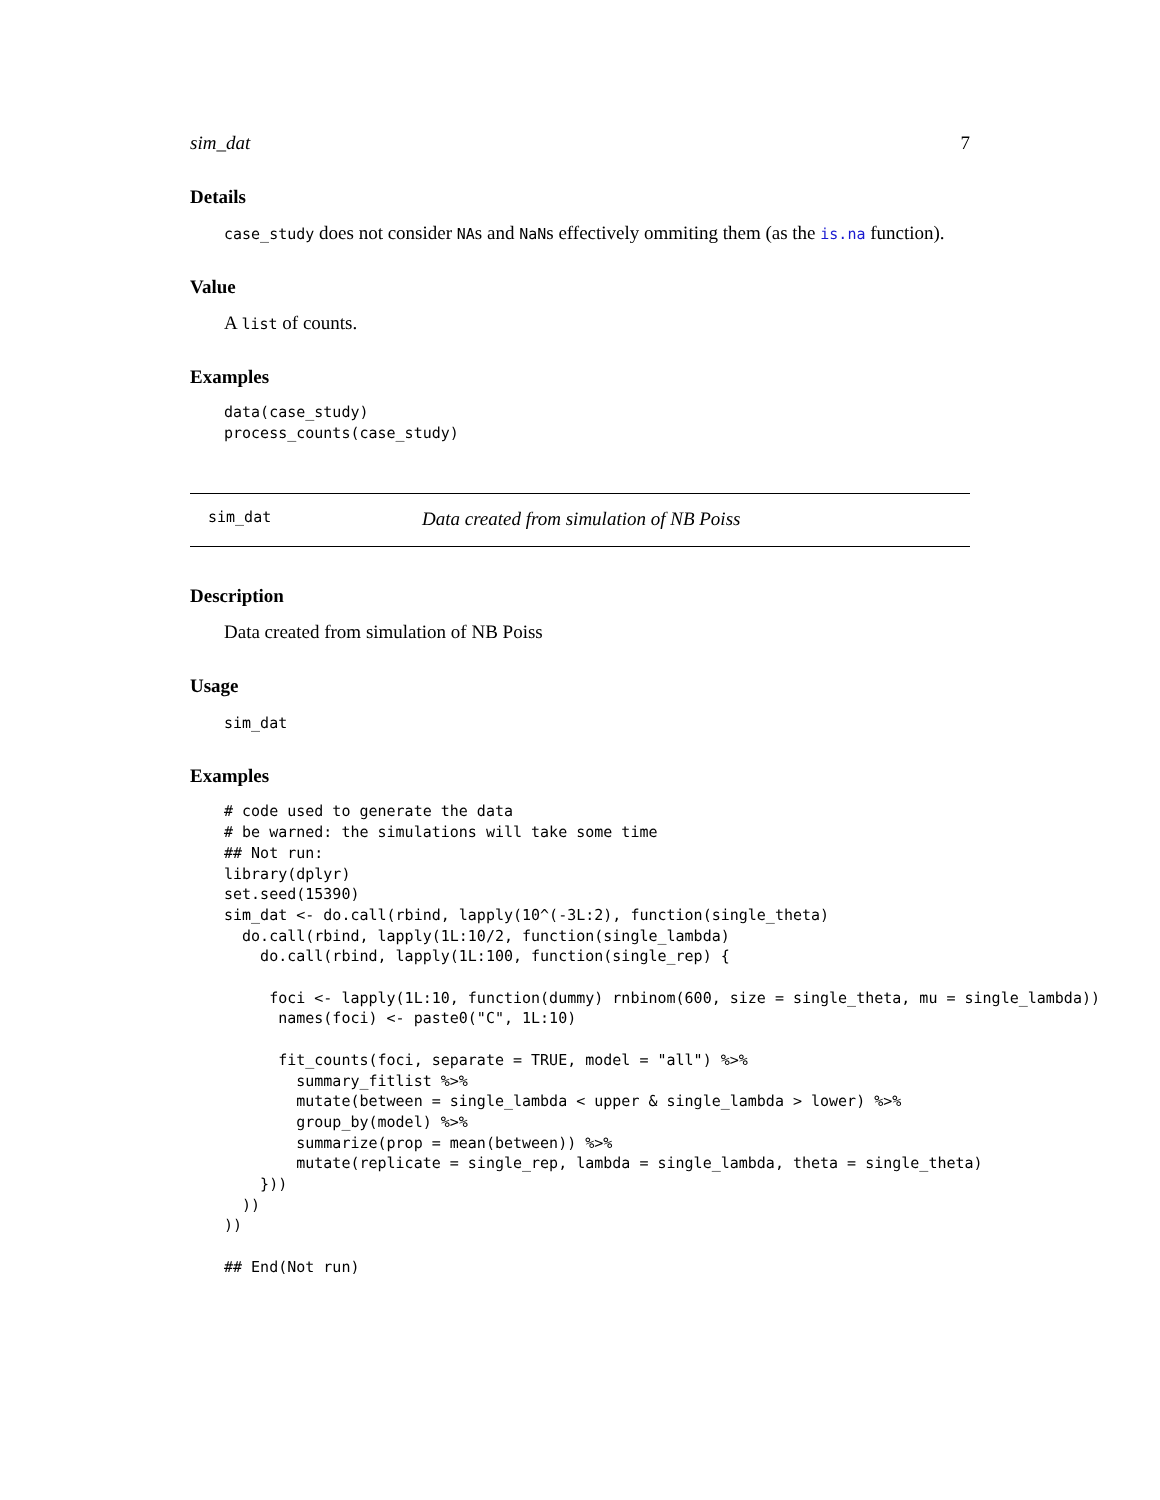sim_dat 7
Details
case_study does not consider NAs and NaNs effectively ommiting them (as the is.na function).
Value
A list of counts.
Examples
data(case_study)
process_counts(case_study)
sim_dat Data created from simulation of NB Poiss
Description
Data created from simulation of NB Poiss
Usage
sim_dat
Examples
# code used to generate the data
# be warned: the simulations will take some time
## Not run:
library(dplyr)
set.seed(15390)
sim_dat <- do.call(rbind, lapply(10^(-3L:2), function(single_theta)
  do.call(rbind, lapply(1L:10/2, function(single_lambda)
    do.call(rbind, lapply(1L:100, function(single_rep) {

     foci <- lapply(1L:10, function(dummy) rnbinom(600, size = single_theta, mu = single_lambda))
      names(foci) <- paste0("C", 1L:10)

      fit_counts(foci, separate = TRUE, model = "all") %>%
        summary_fitlist %>%
        mutate(between = single_lambda < upper & single_lambda > lower) %>%
        group_by(model) %>%
        summarize(prop = mean(between)) %>%
        mutate(replicate = single_rep, lambda = single_lambda, theta = single_theta)
    }))
  ))
))

## End(Not run)